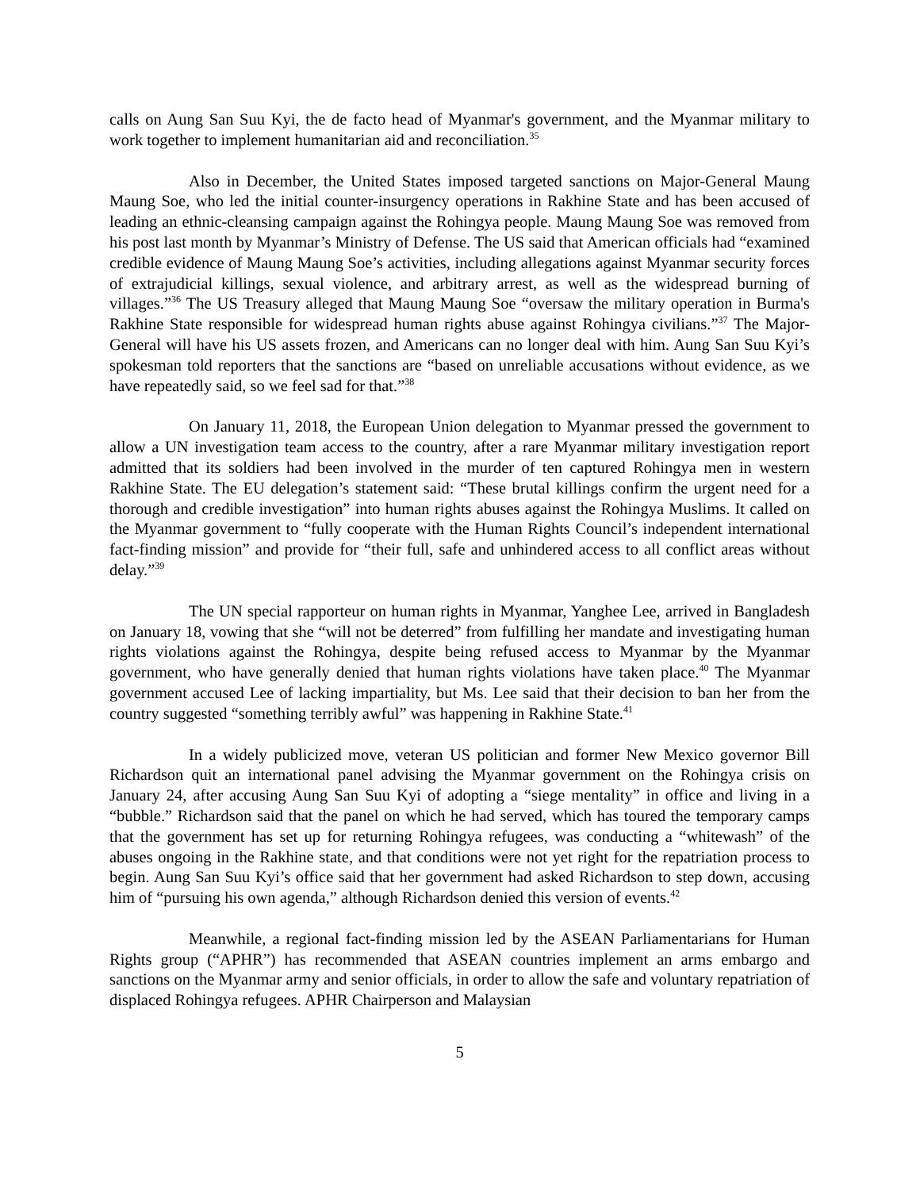calls on Aung San Suu Kyi, the de facto head of Myanmar's government, and the Myanmar military to work together to implement humanitarian aid and reconciliation.<sup>35</sup>
Also in December, the United States imposed targeted sanctions on Major-General Maung Maung Soe, who led the initial counter-insurgency operations in Rakhine State and has been accused of leading an ethnic-cleansing campaign against the Rohingya people. Maung Maung Soe was removed from his post last month by Myanmar’s Ministry of Defense. The US said that American officials had “examined credible evidence of Maung Maung Soe’s activities, including allegations against Myanmar security forces of extrajudicial killings, sexual violence, and arbitrary arrest, as well as the widespread burning of villages.”<sup>36</sup> The US Treasury alleged that Maung Maung Soe “oversaw the military operation in Burma's Rakhine State responsible for widespread human rights abuse against Rohingya civilians.”<sup>37</sup> The Major-General will have his US assets frozen, and Americans can no longer deal with him. Aung San Suu Kyi’s spokesman told reporters that the sanctions are “based on unreliable accusations without evidence, as we have repeatedly said, so we feel sad for that.”<sup>38</sup>
On January 11, 2018, the European Union delegation to Myanmar pressed the government to allow a UN investigation team access to the country, after a rare Myanmar military investigation report admitted that its soldiers had been involved in the murder of ten captured Rohingya men in western Rakhine State. The EU delegation’s statement said: “These brutal killings confirm the urgent need for a thorough and credible investigation” into human rights abuses against the Rohingya Muslims. It called on the Myanmar government to “fully cooperate with the Human Rights Council’s independent international fact-finding mission” and provide for “their full, safe and unhindered access to all conflict areas without delay.”<sup>39</sup>
The UN special rapporteur on human rights in Myanmar, Yanghee Lee, arrived in Bangladesh on January 18, vowing that she “will not be deterred” from fulfilling her mandate and investigating human rights violations against the Rohingya, despite being refused access to Myanmar by the Myanmar government, who have generally denied that human rights violations have taken place.<sup>40</sup> The Myanmar government accused Lee of lacking impartiality, but Ms. Lee said that their decision to ban her from the country suggested “something terribly awful” was happening in Rakhine State.<sup>41</sup>
In a widely publicized move, veteran US politician and former New Mexico governor Bill Richardson quit an international panel advising the Myanmar government on the Rohingya crisis on January 24, after accusing Aung San Suu Kyi of adopting a “siege mentality” in office and living in a “bubble.” Richardson said that the panel on which he had served, which has toured the temporary camps that the government has set up for returning Rohingya refugees, was conducting a “whitewash” of the abuses ongoing in the Rakhine state, and that conditions were not yet right for the repatriation process to begin. Aung San Suu Kyi’s office said that her government had asked Richardson to step down, accusing him of “pursuing his own agenda,” although Richardson denied this version of events.<sup>42</sup>
Meanwhile, a regional fact-finding mission led by the ASEAN Parliamentarians for Human Rights group (“APHR”) has recommended that ASEAN countries implement an arms embargo and sanctions on the Myanmar army and senior officials, in order to allow the safe and voluntary repatriation of displaced Rohingya refugees. APHR Chairperson and Malaysian
5